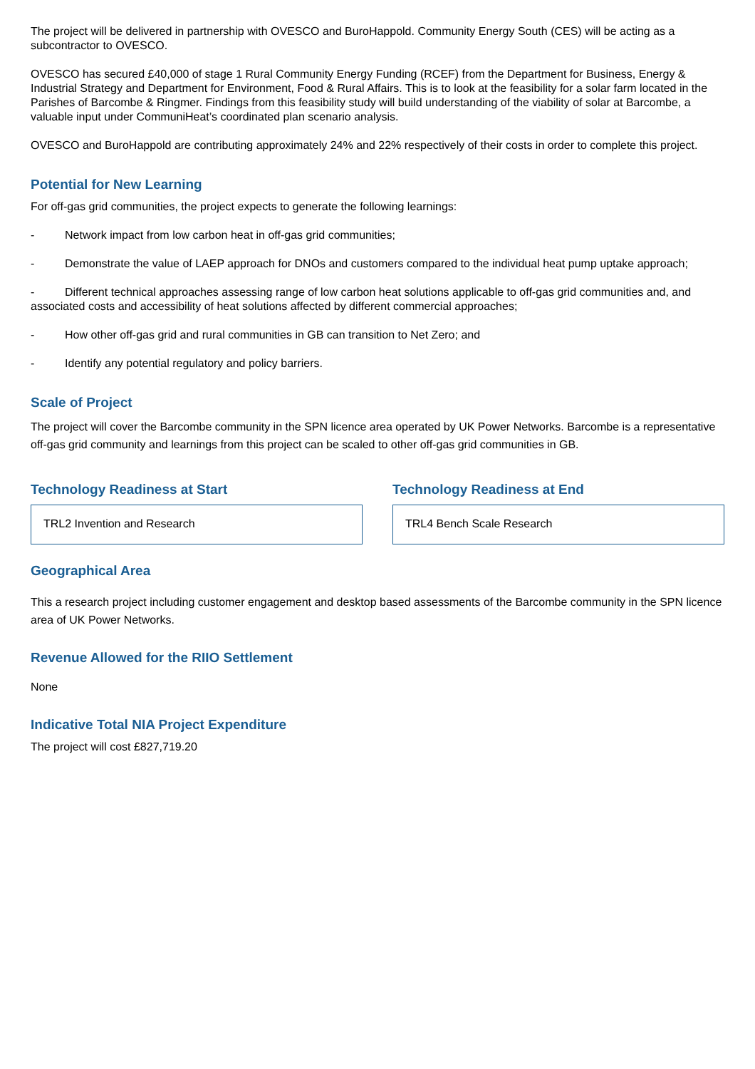The project will be delivered in partnership with OVESCO and BuroHappold. Community Energy South (CES) will be acting as a subcontractor to OVESCO.
OVESCO has secured £40,000 of stage 1 Rural Community Energy Funding (RCEF) from the Department for Business, Energy & Industrial Strategy and Department for Environment, Food & Rural Affairs. This is to look at the feasibility for a solar farm located in the Parishes of Barcombe & Ringmer. Findings from this feasibility study will build understanding of the viability of solar at Barcombe, a valuable input under CommuniHeat’s coordinated plan scenario analysis.
OVESCO and BuroHappold are contributing approximately 24% and 22% respectively of their costs in order to complete this project.
Potential for New Learning
For off-gas grid communities, the project expects to generate the following learnings:
- Network impact from low carbon heat in off-gas grid communities;
- Demonstrate the value of LAEP approach for DNOs and customers compared to the individual heat pump uptake approach;
- Different technical approaches assessing range of low carbon heat solutions applicable to off-gas grid communities and, and associated costs and accessibility of heat solutions affected by different commercial approaches;
- How other off-gas grid and rural communities in GB can transition to Net Zero; and
- Identify any potential regulatory and policy barriers.
Scale of Project
The project will cover the Barcombe community in the SPN licence area operated by UK Power Networks. Barcombe is a representative off-gas grid community and learnings from this project can be scaled to other off-gas grid communities in GB.
Technology Readiness at Start
TRL2 Invention and Research
Technology Readiness at End
TRL4 Bench Scale Research
Geographical Area
This a research project including customer engagement and desktop based assessments of the Barcombe community in the SPN licence area of UK Power Networks.
Revenue Allowed for the RIIO Settlement
None
Indicative Total NIA Project Expenditure
The project will cost £827,719.20